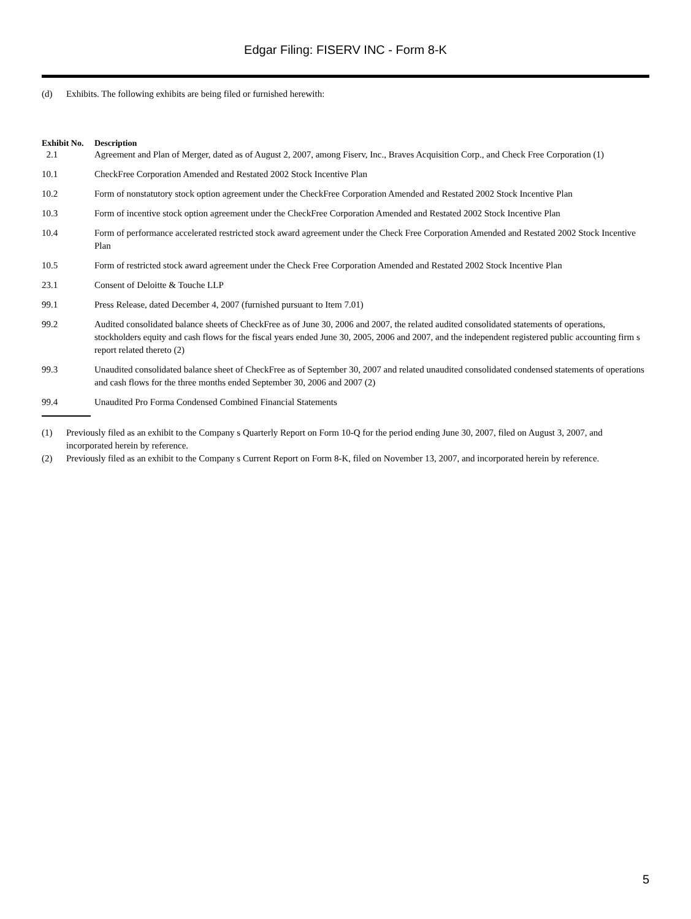Edgar Filing: FISERV INC - Form 8-K
(d) Exhibits. The following exhibits are being filed or furnished herewith:
| Exhibit No. | Description |
| --- | --- |
| 2.1 | Agreement and Plan of Merger, dated as of August 2, 2007, among Fiserv, Inc., Braves Acquisition Corp., and Check Free Corporation (1) |
| 10.1 | CheckFree Corporation Amended and Restated 2002 Stock Incentive Plan |
| 10.2 | Form of nonstatutory stock option agreement under the CheckFree Corporation Amended and Restated 2002 Stock Incentive Plan |
| 10.3 | Form of incentive stock option agreement under the CheckFree Corporation Amended and Restated 2002 Stock Incentive Plan |
| 10.4 | Form of performance accelerated restricted stock award agreement under the Check Free Corporation Amended and Restated 2002 Stock Incentive Plan |
| 10.5 | Form of restricted stock award agreement under the Check Free Corporation Amended and Restated 2002 Stock Incentive Plan |
| 23.1 | Consent of Deloitte & Touche LLP |
| 99.1 | Press Release, dated December 4, 2007 (furnished pursuant to Item 7.01) |
| 99.2 | Audited consolidated balance sheets of CheckFree as of June 30, 2006 and 2007, the related audited consolidated statements of operations, stockholders equity and cash flows for the fiscal years ended June 30, 2005, 2006 and 2007, and the independent registered public accounting firm s report related thereto (2) |
| 99.3 | Unaudited consolidated balance sheet of CheckFree as of September 30, 2007 and related unaudited consolidated condensed statements of operations and cash flows for the three months ended September 30, 2006 and 2007 (2) |
| 99.4 | Unaudited Pro Forma Condensed Combined Financial Statements |
(1) Previously filed as an exhibit to the Company s Quarterly Report on Form 10-Q for the period ending June 30, 2007, filed on August 3, 2007, and incorporated herein by reference.
(2) Previously filed as an exhibit to the Company s Current Report on Form 8-K, filed on November 13, 2007, and incorporated herein by reference.
5